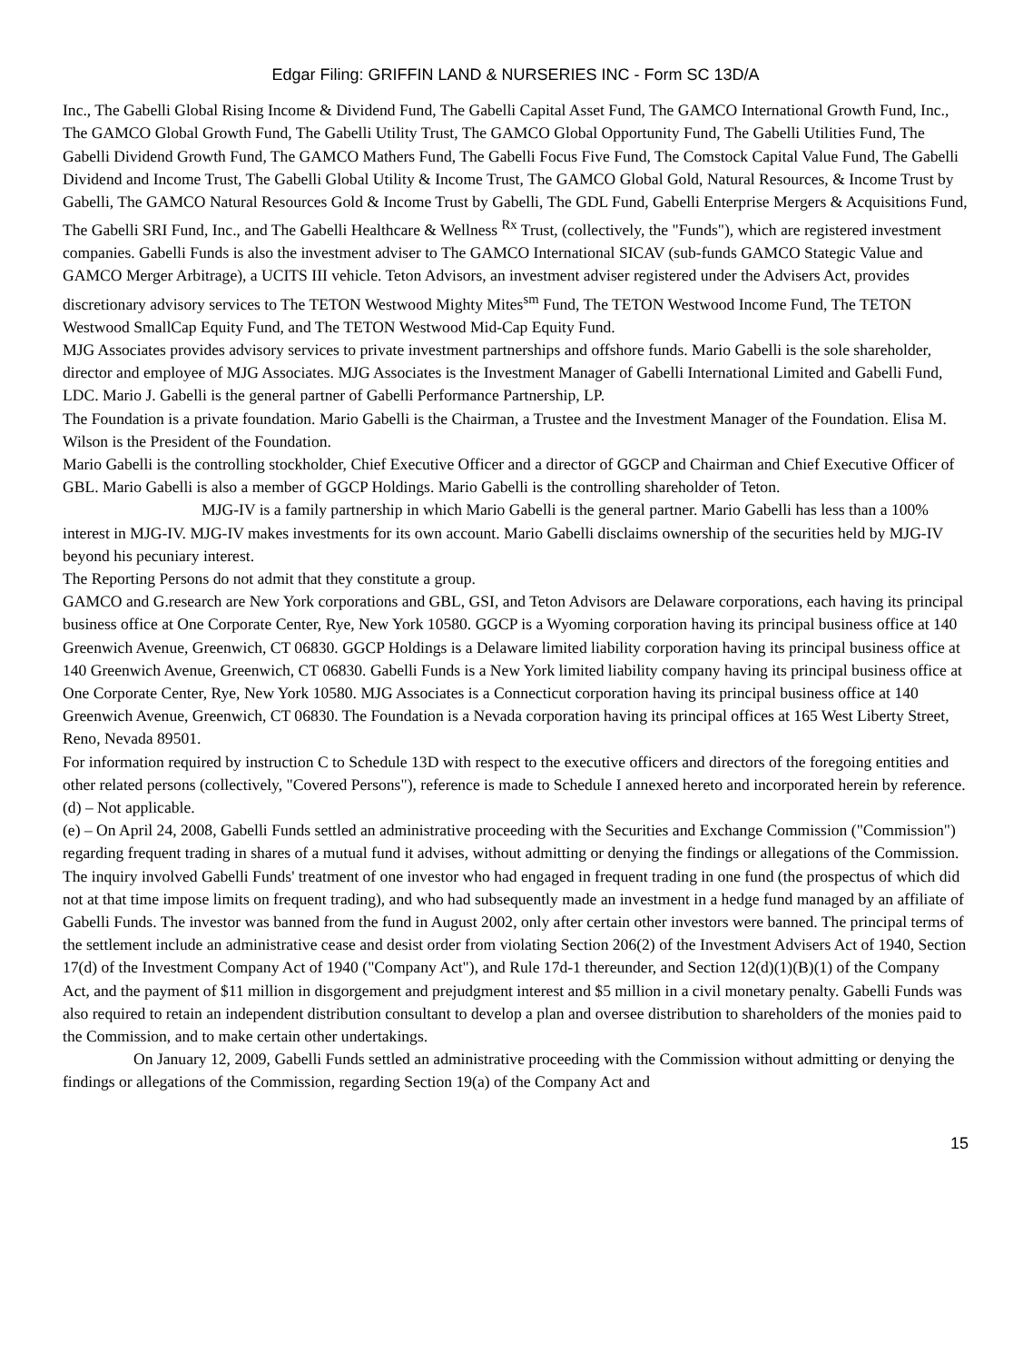Edgar Filing: GRIFFIN LAND & NURSERIES INC - Form SC 13D/A
Inc., The Gabelli Global Rising Income & Dividend Fund, The Gabelli Capital Asset Fund, The GAMCO International Growth Fund, Inc., The GAMCO Global Growth Fund, The Gabelli Utility Trust, The GAMCO Global Opportunity Fund, The Gabelli Utilities Fund, The Gabelli Dividend Growth Fund, The GAMCO Mathers Fund, The Gabelli Focus Five Fund, The Comstock Capital Value Fund, The Gabelli Dividend and Income Trust, The Gabelli Global Utility & Income Trust, The GAMCO Global Gold, Natural Resources, & Income Trust by Gabelli, The GAMCO Natural Resources Gold & Income Trust by Gabelli, The GDL Fund, Gabelli Enterprise Mergers & Acquisitions Fund, The Gabelli SRI Fund, Inc., and The Gabelli Healthcare & Wellness <sup>Rx</sup> Trust, (collectively, the "Funds"), which are registered investment companies. Gabelli Funds is also the investment adviser to The GAMCO International SICAV (sub-funds GAMCO Stategic Value and GAMCO Merger Arbitrage), a UCITS III vehicle. Teton Advisors, an investment adviser registered under the Advisers Act, provides discretionary advisory services to The TETON Westwood Mighty Mites<sup>sm</sup> Fund, The TETON Westwood Income Fund, The TETON Westwood SmallCap Equity Fund, and The TETON Westwood Mid-Cap Equity Fund.
MJG Associates provides advisory services to private investment partnerships and offshore funds. Mario Gabelli is the sole shareholder, director and employee of MJG Associates. MJG Associates is the Investment Manager of Gabelli International Limited and Gabelli Fund, LDC. Mario J. Gabelli is the general partner of Gabelli Performance Partnership, LP.
The Foundation is a private foundation. Mario Gabelli is the Chairman, a Trustee and the Investment Manager of the Foundation. Elisa M. Wilson is the President of the Foundation.
Mario Gabelli is the controlling stockholder, Chief Executive Officer and a director of GGCP and Chairman and Chief Executive Officer of GBL. Mario Gabelli is also a member of GGCP Holdings. Mario Gabelli is the controlling shareholder of Teton.
MJG-IV is a family partnership in which Mario Gabelli is the general partner. Mario Gabelli has less than a 100% interest in MJG-IV. MJG-IV makes investments for its own account. Mario Gabelli disclaims ownership of the securities held by MJG-IV beyond his pecuniary interest.
The Reporting Persons do not admit that they constitute a group.
GAMCO and G.research are New York corporations and GBL, GSI, and Teton Advisors are Delaware corporations, each having its principal business office at One Corporate Center, Rye, New York 10580. GGCP is a Wyoming corporation having its principal business office at 140 Greenwich Avenue, Greenwich, CT 06830. GGCP Holdings is a Delaware limited liability corporation having its principal business office at 140 Greenwich Avenue, Greenwich, CT 06830. Gabelli Funds is a New York limited liability company having its principal business office at One Corporate Center, Rye, New York 10580. MJG Associates is a Connecticut corporation having its principal business office at 140 Greenwich Avenue, Greenwich, CT 06830. The Foundation is a Nevada corporation having its principal offices at 165 West Liberty Street, Reno, Nevada 89501.
For information required by instruction C to Schedule 13D with respect to the executive officers and directors of the foregoing entities and other related persons (collectively, "Covered Persons"), reference is made to Schedule I annexed hereto and incorporated herein by reference.
(d) – Not applicable.
(e) – On April 24, 2008, Gabelli Funds settled an administrative proceeding with the Securities and Exchange Commission ("Commission") regarding frequent trading in shares of a mutual fund it advises, without admitting or denying the findings or allegations of the Commission. The inquiry involved Gabelli Funds' treatment of one investor who had engaged in frequent trading in one fund (the prospectus of which did not at that time impose limits on frequent trading), and who had subsequently made an investment in a hedge fund managed by an affiliate of Gabelli Funds. The investor was banned from the fund in August 2002, only after certain other investors were banned. The principal terms of the settlement include an administrative cease and desist order from violating Section 206(2) of the Investment Advisers Act of 1940, Section 17(d) of the Investment Company Act of 1940 ("Company Act"), and Rule 17d-1 thereunder, and Section 12(d)(1)(B)(1) of the Company Act, and the payment of $11 million in disgorgement and prejudgment interest and $5 million in a civil monetary penalty. Gabelli Funds was also required to retain an independent distribution consultant to develop a plan and oversee distribution to shareholders of the monies paid to the Commission, and to make certain other undertakings.
On January 12, 2009, Gabelli Funds settled an administrative proceeding with the Commission without admitting or denying the findings or allegations of the Commission, regarding Section 19(a) of the Company Act and
15